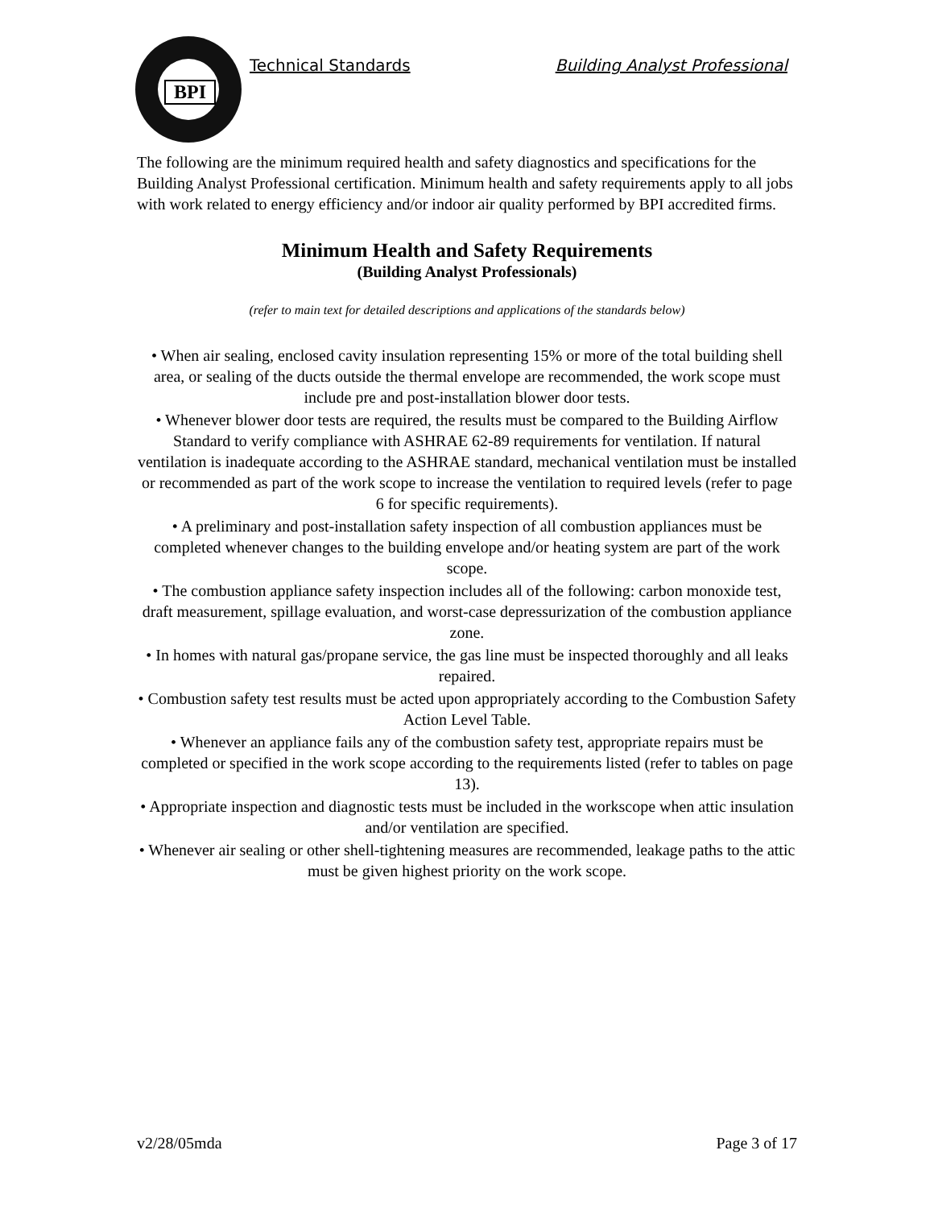BPI
Technical Standards Building Analyst Professional
The following are the minimum required health and safety diagnostics and specifications for the Building Analyst Professional certification. Minimum health and safety requirements apply to all jobs with work related to energy efficiency and/or indoor air quality performed by BPI accredited firms.
Minimum Health and Safety Requirements
(Building Analyst Professionals)
(refer to main text for detailed descriptions and applications of the standards below)
• When air sealing, enclosed cavity insulation representing 15% or more of the total building shell area, or sealing of the ducts outside the thermal envelope are recommended, the work scope must include pre and post-installation blower door tests.
• Whenever blower door tests are required, the results must be compared to the Building Airflow Standard to verify compliance with ASHRAE 62-89 requirements for ventilation. If natural ventilation is inadequate according to the ASHRAE standard, mechanical ventilation must be installed or recommended as part of the work scope to increase the ventilation to required levels (refer to page 6 for specific requirements).
• A preliminary and post-installation safety inspection of all combustion appliances must be completed whenever changes to the building envelope and/or heating system are part of the work scope.
• The combustion appliance safety inspection includes all of the following: carbon monoxide test, draft measurement, spillage evaluation, and worst-case depressurization of the combustion appliance zone.
• In homes with natural gas/propane service, the gas line must be inspected thoroughly and all leaks repaired.
• Combustion safety test results must be acted upon appropriately according to the Combustion Safety Action Level Table.
• Whenever an appliance fails any of the combustion safety test, appropriate repairs must be completed or specified in the work scope according to the requirements listed (refer to tables on page 13).
• Appropriate inspection and diagnostic tests must be included in the workscope when attic insulation and/or ventilation are specified.
• Whenever air sealing or other shell-tightening measures are recommended, leakage paths to the attic must be given highest priority on the work scope.
v2/28/05mda Page 3 of 17